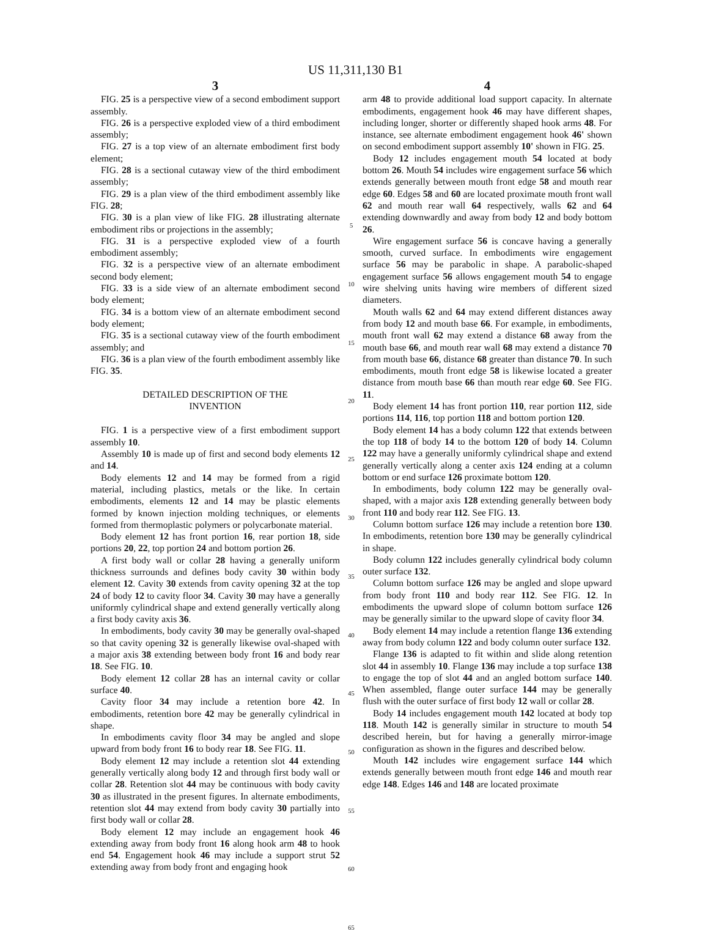US 11,311,130 B1
3
FIG. 25 is a perspective view of a second embodiment support assembly.
FIG. 26 is a perspective exploded view of a third embodiment assembly;
FIG. 27 is a top view of an alternate embodiment first body element;
FIG. 28 is a sectional cutaway view of the third embodiment assembly;
FIG. 29 is a plan view of the third embodiment assembly like FIG. 28;
FIG. 30 is a plan view of like FIG. 28 illustrating alternate embodiment ribs or projections in the assembly;
FIG. 31 is a perspective exploded view of a fourth embodiment assembly;
FIG. 32 is a perspective view of an alternate embodiment second body element;
FIG. 33 is a side view of an alternate embodiment second body element;
FIG. 34 is a bottom view of an alternate embodiment second body element;
FIG. 35 is a sectional cutaway view of the fourth embodiment assembly; and
FIG. 36 is a plan view of the fourth embodiment assembly like FIG. 35.
DETAILED DESCRIPTION OF THE
INVENTION
FIG. 1 is a perspective view of a first embodiment support assembly 10.
Assembly 10 is made up of first and second body elements 12 and 14.
Body elements 12 and 14 may be formed from a rigid material, including plastics, metals or the like. In certain embodiments, elements 12 and 14 may be plastic elements formed by known injection molding techniques, or elements formed from thermoplastic polymers or polycarbonate material.
Body element 12 has front portion 16, rear portion 18, side portions 20, 22, top portion 24 and bottom portion 26.
A first body wall or collar 28 having a generally uniform thickness surrounds and defines body cavity 30 within body element 12. Cavity 30 extends from cavity opening 32 at the top 24 of body 12 to cavity floor 34. Cavity 30 may have a generally uniformly cylindrical shape and extend generally vertically along a first body cavity axis 36.
In embodiments, body cavity 30 may be generally oval-shaped so that cavity opening 32 is generally likewise oval-shaped with a major axis 38 extending between body front 16 and body rear 18. See FIG. 10.
Body element 12 collar 28 has an internal cavity or collar surface 40.
Cavity floor 34 may include a retention bore 42. In embodiments, retention bore 42 may be generally cylindrical in shape.
In embodiments cavity floor 34 may be angled and slope upward from body front 16 to body rear 18. See FIG. 11.
Body element 12 may include a retention slot 44 extending generally vertically along body 12 and through first body wall or collar 28. Retention slot 44 may be continuous with body cavity 30 as illustrated in the present figures. In alternate embodiments, retention slot 44 may extend from body cavity 30 partially into first body wall or collar 28.
Body element 12 may include an engagement hook 46 extending away from body front 16 along hook arm 48 to hook end 54. Engagement hook 46 may include a support strut 52 extending away from body front and engaging hook
5
10
15
20
25
30
35
40
45
50
55
60
65
4
arm 48 to provide additional load support capacity. In alternate embodiments, engagement hook 46 may have different shapes, including longer, shorter or differently shaped hook arms 48. For instance, see alternate embodiment engagement hook 46' shown on second embodiment support assembly 10' shown in FIG. 25.
Body 12 includes engagement mouth 54 located at body bottom 26. Mouth 54 includes wire engagement surface 56 which extends generally between mouth front edge 58 and mouth rear edge 60. Edges 58 and 60 are located proximate mouth front wall 62 and mouth rear wall 64 respectively, walls 62 and 64 extending downwardly and away from body 12 and body bottom 26.
Wire engagement surface 56 is concave having a generally smooth, curved surface. In embodiments wire engagement surface 56 may be parabolic in shape. A parabolic-shaped engagement surface 56 allows engagement mouth 54 to engage wire shelving units having wire members of different sized diameters.
Mouth walls 62 and 64 may extend different distances away from body 12 and mouth base 66. For example, in embodiments, mouth front wall 62 may extend a distance 68 away from the mouth base 66, and mouth rear wall 68 may extend a distance 70 from mouth base 66, distance 68 greater than distance 70. In such embodiments, mouth front edge 58 is likewise located a greater distance from mouth base 66 than mouth rear edge 60. See FIG. 11.
Body element 14 has front portion 110, rear portion 112, side portions 114, 116, top portion 118 and bottom portion 120.
Body element 14 has a body column 122 that extends between the top 118 of body 14 to the bottom 120 of body 14. Column 122 may have a generally uniformly cylindrical shape and extend generally vertically along a center axis 124 ending at a column bottom or end surface 126 proximate bottom 120.
In embodiments, body column 122 may be generally oval-shaped, with a major axis 128 extending generally between body front 110 and body rear 112. See FIG. 13.
Column bottom surface 126 may include a retention bore 130. In embodiments, retention bore 130 may be generally cylindrical in shape.
Body column 122 includes generally cylindrical body column outer surface 132.
Column bottom surface 126 may be angled and slope upward from body front 110 and body rear 112. See FIG. 12. In embodiments the upward slope of column bottom surface 126 may be generally similar to the upward slope of cavity floor 34.
Body element 14 may include a retention flange 136 extending away from body column 122 and body column outer surface 132.
Flange 136 is adapted to fit within and slide along retention slot 44 in assembly 10. Flange 136 may include a top surface 138 to engage the top of slot 44 and an angled bottom surface 140. When assembled, flange outer surface 144 may be generally flush with the outer surface of first body 12 wall or collar 28.
Body 14 includes engagement mouth 142 located at body top 118. Mouth 142 is generally similar in structure to mouth 54 described herein, but for having a generally mirror-image configuration as shown in the figures and described below.
Mouth 142 includes wire engagement surface 144 which extends generally between mouth front edge 146 and mouth rear edge 148. Edges 146 and 148 are located proximate